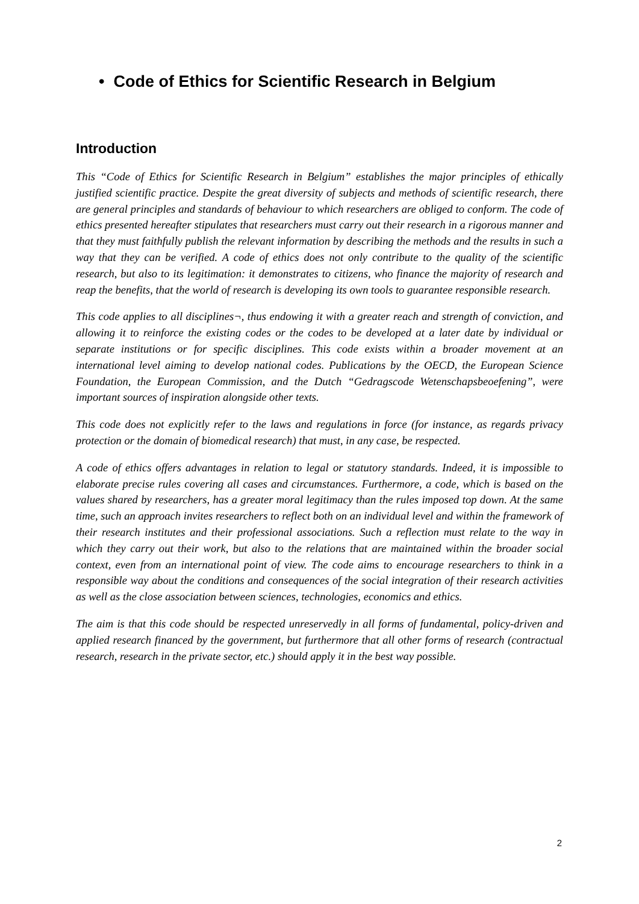• Code of Ethics for Scientific Research in Belgium
Introduction
This “Code of Ethics for Scientific Research in Belgium” establishes the major principles of ethically justified scientific practice. Despite the great diversity of subjects and methods of scientific research, there are general principles and standards of behaviour to which researchers are obliged to conform. The code of ethics presented hereafter stipulates that researchers must carry out their research in a rigorous manner and that they must faithfully publish the relevant information by describing the methods and the results in such a way that they can be verified. A code of ethics does not only contribute to the quality of the scientific research, but also to its legitimation: it demonstrates to citizens, who finance the majority of research and reap the benefits, that the world of research is developing its own tools to guarantee responsible research.
This code applies to all disciplines¬, thus endowing it with a greater reach and strength of conviction, and allowing it to reinforce the existing codes or the codes to be developed at a later date by individual or separate institutions or for specific disciplines. This code exists within a broader movement at an international level aiming to develop national codes. Publications by the OECD, the European Science Foundation, the European Commission, and the Dutch “Gedragscode Wetenschapsbeoefening”, were important sources of inspiration alongside other texts.
This code does not explicitly refer to the laws and regulations in force (for instance, as regards privacy protection or the domain of biomedical research) that must, in any case, be respected.
A code of ethics offers advantages in relation to legal or statutory standards. Indeed, it is impossible to elaborate precise rules covering all cases and circumstances. Furthermore, a code, which is based on the values shared by researchers, has a greater moral legitimacy than the rules imposed top down. At the same time, such an approach invites researchers to reflect both on an individual level and within the framework of their research institutes and their professional associations. Such a reflection must relate to the way in which they carry out their work, but also to the relations that are maintained within the broader social context, even from an international point of view. The code aims to encourage researchers to think in a responsible way about the conditions and consequences of the social integration of their research activities as well as the close association between sciences, technologies, economics and ethics.
The aim is that this code should be respected unreservedly in all forms of fundamental, policy-driven and applied research financed by the government, but furthermore that all other forms of research (contractual research, research in the private sector, etc.) should apply it in the best way possible.
2